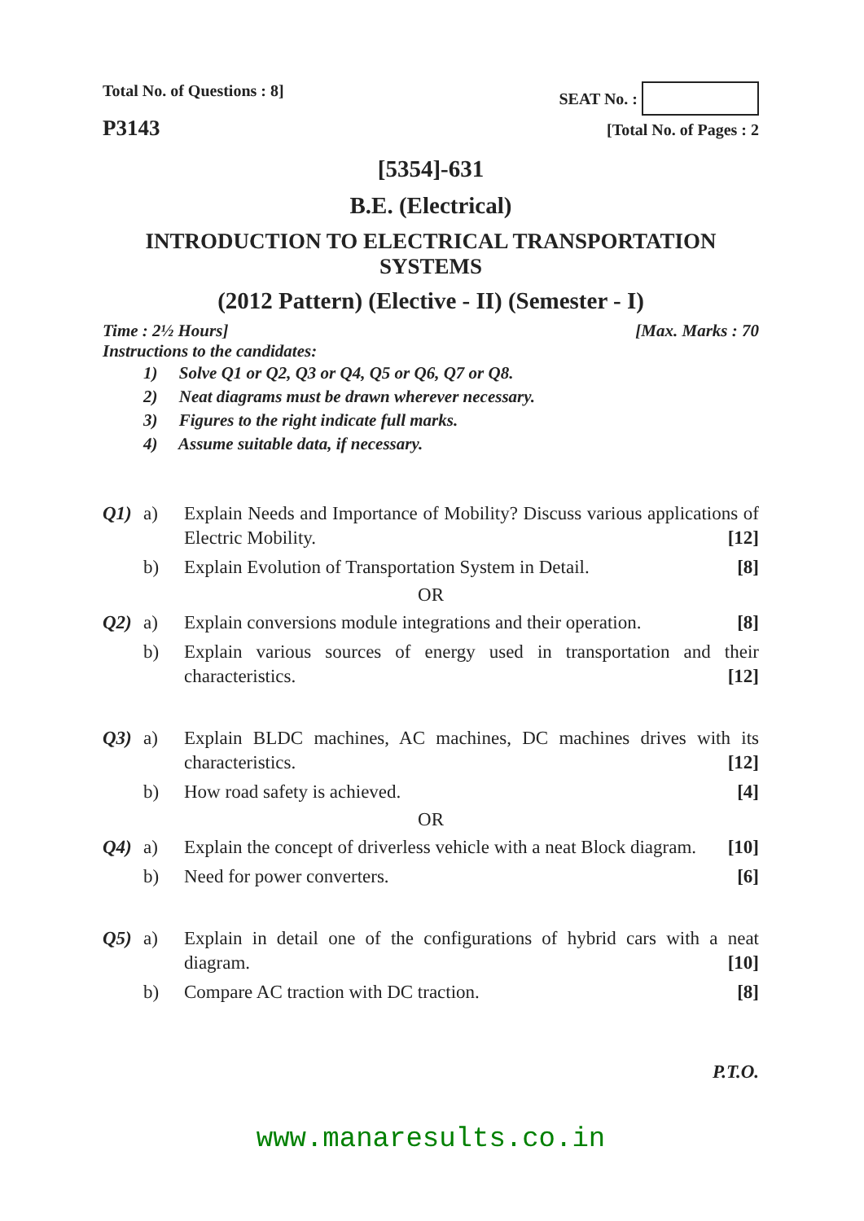Total No. of Questions : 8] SEAT No. :
P3143
[Total No. of Pages : 2
[5354]-631
B.E. (Electrical)
INTRODUCTION TO ELECTRICAL TRANSPORTATION SYSTEMS
(2012 Pattern) (Elective - II) (Semester - I)
Time : 2½ Hours] [Max. Marks : 70
Instructions to the candidates:
1) Solve Q1 or Q2, Q3 or Q4, Q5 or Q6, Q7 or Q8.
2) Neat diagrams must be drawn wherever necessary.
3) Figures to the right indicate full marks.
4) Assume suitable data, if necessary.
Q1) a) Explain Needs and Importance of Mobility? Discuss various applications of Electric Mobility. [12]
b) Explain Evolution of Transportation System in Detail. [8]
OR
Q2) a) Explain conversions module integrations and their operation. [8]
b) Explain various sources of energy used in transportation and their characteristics. [12]
Q3) a) Explain BLDC machines, AC machines, DC machines drives with its characteristics. [12]
b) How road safety is achieved. [4]
OR
Q4) a) Explain the concept of driverless vehicle with a neat Block diagram. [10]
b) Need for power converters. [6]
Q5) a) Explain in detail one of the configurations of hybrid cars with a neat diagram. [10]
b) Compare AC traction with DC traction. [8]
P.T.O.
www.manaresults.co.in